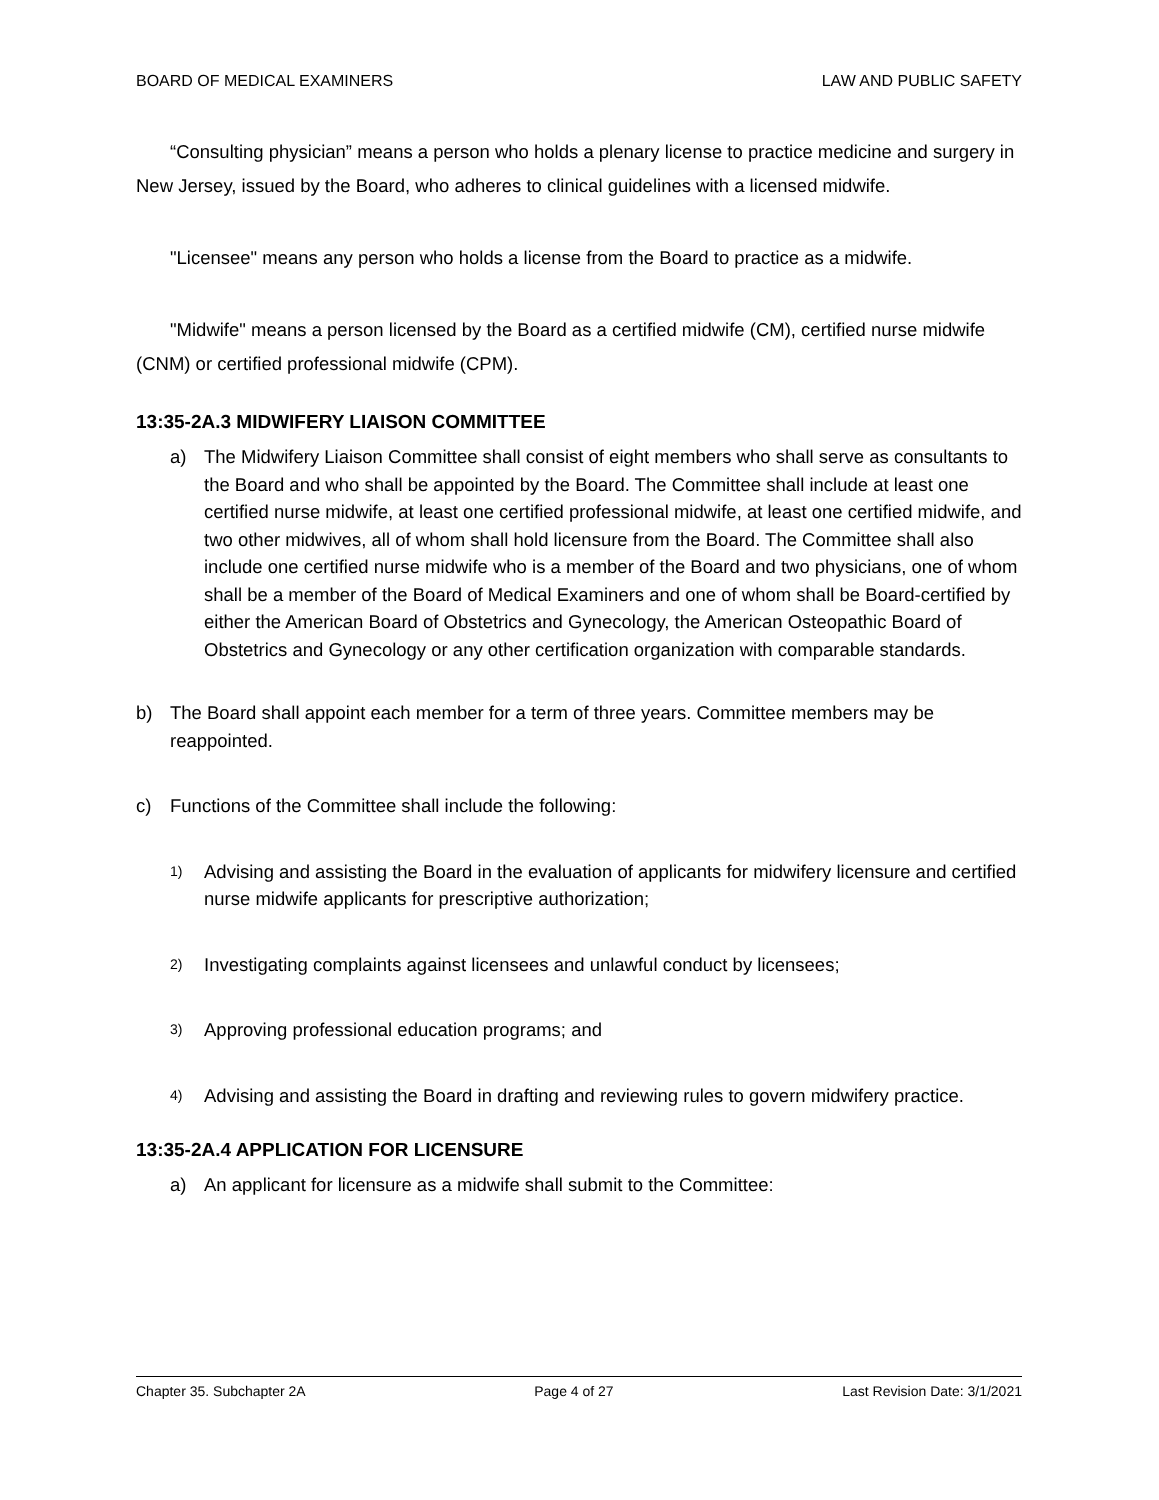BOARD OF MEDICAL EXAMINERS LAW AND PUBLIC SAFETY
“Consulting physician” means a person who holds a plenary license to practice medicine and surgery in New Jersey, issued by the Board, who adheres to clinical guidelines with a licensed midwife.
"Licensee" means any person who holds a license from the Board to practice as a midwife.
"Midwife" means a person licensed by the Board as a certified midwife (CM), certified nurse midwife (CNM) or certified professional midwife (CPM).
13:35-2A.3 MIDWIFERY LIAISON COMMITTEE
a) The Midwifery Liaison Committee shall consist of eight members who shall serve as consultants to the Board and who shall be appointed by the Board. The Committee shall include at least one certified nurse midwife, at least one certified professional midwife, at least one certified midwife, and two other midwives, all of whom shall hold licensure from the Board. The Committee shall also include one certified nurse midwife who is a member of the Board and two physicians, one of whom shall be a member of the Board of Medical Examiners and one of whom shall be Board-certified by either the American Board of Obstetrics and Gynecology, the American Osteopathic Board of Obstetrics and Gynecology or any other certification organization with comparable standards.
b) The Board shall appoint each member for a term of three years. Committee members may be reappointed.
c) Functions of the Committee shall include the following:
1) Advising and assisting the Board in the evaluation of applicants for midwifery licensure and certified nurse midwife applicants for prescriptive authorization;
2) Investigating complaints against licensees and unlawful conduct by licensees;
3) Approving professional education programs; and
4) Advising and assisting the Board in drafting and reviewing rules to govern midwifery practice.
13:35-2A.4 APPLICATION FOR LICENSURE
a) An applicant for licensure as a midwife shall submit to the Committee:
Chapter 35. Subchapter 2A Page 4 of 27 Last Revision Date: 3/1/2021